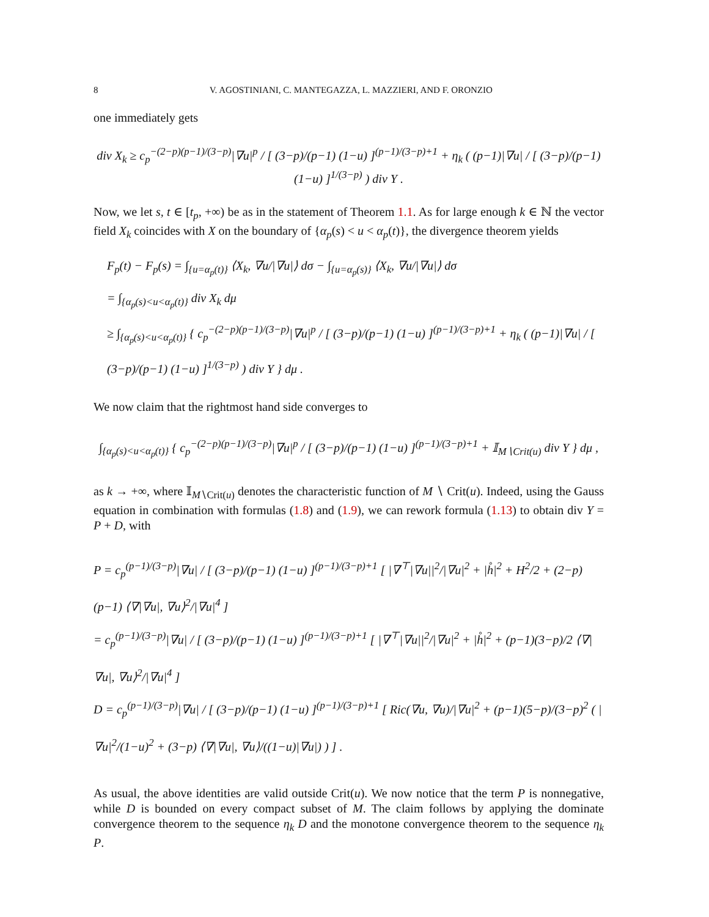8 V. AGOSTINIANI, C. MANTEGAZZA, L. MAZZIERI, AND F. ORONZIO
one immediately gets
div X<sub>k</sub> ≥ c<sub>p</sub><sup>−(2−p)(p−1)/(3−p)</sup>|∇u|<sup>p</sup> / [ (3−p)/(p−1) (1−u) ]<sup>(p−1)/(3−p)+1</sup> + η<sub>k</sub> ( (p−1)|∇u| / [ (3−p)/(p−1) (1−u) ]<sup>1/(3−p)</sup> ) div Y .
Now, we let s, t ∈ [t<sub>p</sub>, +∞) be as in the statement of Theorem 1.1. As for large enough k ∈ ℕ the vector field X<sub>k</sub> coincides with X on the boundary of {α<sub>p</sub>(s) < u < α<sub>p</sub>(t)}, the divergence theorem yields
F<sub>p</sub>(t) − F<sub>p</sub>(s) = ∫<sub>{u=α<sub>p</sub>(t)}</sub> ⟨X<sub>k</sub>, ∇u/|∇u|⟩ dσ − ∫<sub>{u=α<sub>p</sub>(s)}</sub> ⟨X<sub>k</sub>, ∇u/|∇u|⟩ dσ
= ∫<sub>{α<sub>p</sub>(s)<u<α<sub>p</sub>(t)}</sub> div X<sub>k</sub> dμ
≥ ∫<sub>{α<sub>p</sub>(s)<u<α<sub>p</sub>(t)}</sub> { c<sub>p</sub><sup>−(2−p)(p−1)/(3−p)</sup>|∇u|<sup>p</sup> / [ (3−p)/(p−1) (1−u) ]<sup>(p−1)/(3−p)+1</sup> + η<sub>k</sub> ( (p−1)|∇u| / [ (3−p)/(p−1) (1−u) ]<sup>1/(3−p)</sup> ) div Y } dμ .
We now claim that the rightmost hand side converges to
∫<sub>{α<sub>p</sub>(s)<u<α<sub>p</sub>(t)}</sub> { c<sub>p</sub><sup>−(2−p)(p−1)/(3−p)</sup>|∇u|<sup>p</sup> / [ (3−p)/(p−1) (1−u) ]<sup>(p−1)/(3−p)+1</sup> + 𝕀<sub>M∖Crit(u)</sub> div Y } dμ ,
as k → +∞, where 𝕀<sub>M∖Crit(u)</sub> denotes the characteristic function of M ∖ Crit(u). Indeed, using the Gauss equation in combination with formulas (1.8) and (1.9), we can rework formula (1.13) to obtain div Y = P + D, with
P = c<sub>p</sub><sup>(p−1)/(3−p)</sup>|∇u| / [ (3−p)/(p−1) (1−u) ]<sup>(p−1)/(3−p)+1</sup> [ |∇<sup>⊤</sup>|∇u||<sup>2</sup>/|∇u|<sup>2</sup> + |h̊|<sup>2</sup> + H<sup>2</sup>/2 + (2−p)(p−1) ⟨∇|∇u|, ∇u⟩<sup>2</sup>/|∇u|<sup>4</sup> ]
= c<sub>p</sub><sup>(p−1)/(3−p)</sup>|∇u| / [ (3−p)/(p−1) (1−u) ]<sup>(p−1)/(3−p)+1</sup> [ |∇<sup>⊤</sup>|∇u||<sup>2</sup>/|∇u|<sup>2</sup> + |h̊|<sup>2</sup> + (p−1)(3−p)/2 ⟨∇|∇u|, ∇u⟩<sup>2</sup>/|∇u|<sup>4</sup> ]
D = c<sub>p</sub><sup>(p−1)/(3−p)</sup>|∇u| / [ (3−p)/(p−1) (1−u) ]<sup>(p−1)/(3−p)+1</sup> [ Ric(∇u, ∇u)/|∇u|<sup>2</sup> + (p−1)(5−p)/(3−p)<sup>2</sup> ( |∇u|<sup>2</sup>/(1−u)<sup>2</sup> + (3−p) ⟨∇|∇u|, ∇u⟩/((1−u)|∇u|) ) ] .
As usual, the above identities are valid outside Crit(u). We now notice that the term P is nonnegative, while D is bounded on every compact subset of M. The claim follows by applying the dominate convergence theorem to the sequence η<sub>k</sub> D and the monotone convergence theorem to the sequence η<sub>k</sub> P.